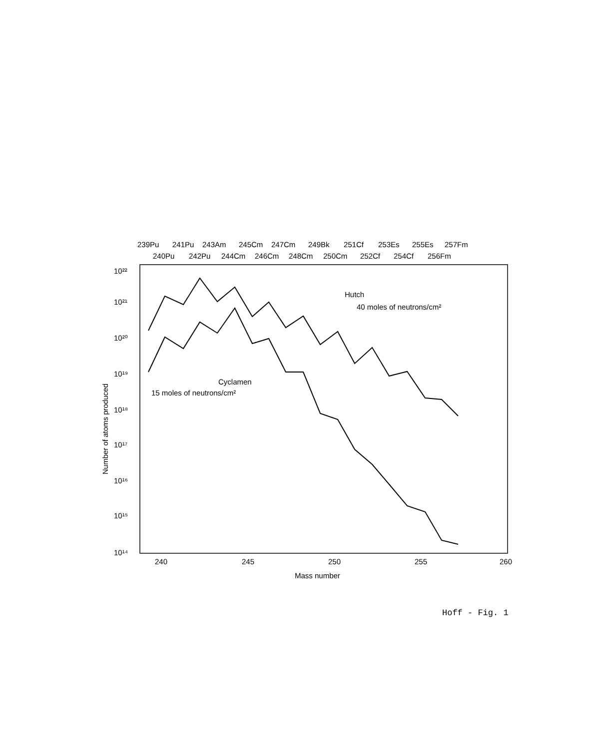239Pu
241Pu
243Am
245Cm
247Cm
249Bk
251Cf
253Es
255Es
257Fm
240Pu
242Pu
244Cm
246Cm
248Cm
250Cm
252Cf
254Cf
256Fm
10²²
10²¹
10²⁰
10¹⁹
10¹⁸
10¹⁷
10¹⁶
10¹⁵
10¹⁴
240
245
250
255
260
Mass number
Number of atoms produced
Hutch
40 moles of neutrons/cm²
Cyclamen
15 moles of neutrons/cm²
Hoff - Fig. 1